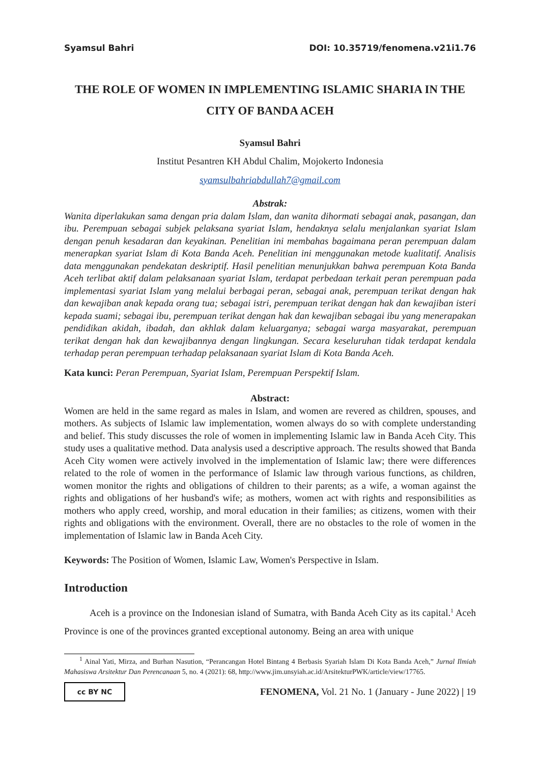Syamsul Bahri DOI: 10.35719/fenomena.v21i1.76
THE ROLE OF WOMEN IN IMPLEMENTING ISLAMIC SHARIA IN THE CITY OF BANDA ACEH
Syamsul Bahri
Institut Pesantren KH Abdul Chalim, Mojokerto Indonesia
syamsulbahriabdullah7@gmail.com
Abstrak:
Wanita diperlakukan sama dengan pria dalam Islam, dan wanita dihormati sebagai anak, pasangan, dan ibu. Perempuan sebagai subjek pelaksana syariat Islam, hendaknya selalu menjalankan syariat Islam dengan penuh kesadaran dan keyakinan. Penelitian ini membahas bagaimana peran perempuan dalam menerapkan syariat Islam di Kota Banda Aceh. Penelitian ini menggunakan metode kualitatif. Analisis data menggunakan pendekatan deskriptif. Hasil penelitian menunjukkan bahwa perempuan Kota Banda Aceh terlibat aktif dalam pelaksanaan syariat Islam, terdapat perbedaan terkait peran perempuan pada implementasi syariat Islam yang melalui berbagai peran, sebagai anak, perempuan terikat dengan hak dan kewajiban anak kepada orang tua; sebagai istri, perempuan terikat dengan hak dan kewajiban isteri kepada suami; sebagai ibu, perempuan terikat dengan hak dan kewajiban sebagai ibu yang menerapakan pendidikan akidah, ibadah, dan akhlak dalam keluarganya; sebagai warga masyarakat, perempuan terikat dengan hak dan kewajibannya dengan lingkungan. Secara keseluruhan tidak terdapat kendala terhadap peran perempuan terhadap pelaksanaan syariat Islam di Kota Banda Aceh.
Kata kunci: Peran Perempuan, Syariat Islam, Perempuan Perspektif Islam.
Abstract:
Women are held in the same regard as males in Islam, and women are revered as children, spouses, and mothers. As subjects of Islamic law implementation, women always do so with complete understanding and belief. This study discusses the role of women in implementing Islamic law in Banda Aceh City. This study uses a qualitative method. Data analysis used a descriptive approach. The results showed that Banda Aceh City women were actively involved in the implementation of Islamic law; there were differences related to the role of women in the performance of Islamic law through various functions, as children, women monitor the rights and obligations of children to their parents; as a wife, a woman against the rights and obligations of her husband's wife; as mothers, women act with rights and responsibilities as mothers who apply creed, worship, and moral education in their families; as citizens, women with their rights and obligations with the environment. Overall, there are no obstacles to the role of women in the implementation of Islamic law in Banda Aceh City.
Keywords: The Position of Women, Islamic Law, Women's Perspective in Islam.
Introduction
Aceh is a province on the Indonesian island of Sumatra, with Banda Aceh City as its capital.<sup>1</sup> Aceh Province is one of the provinces granted exceptional autonomy. Being an area with unique
<sup>1</sup> Ainal Yati, Mirza, and Burhan Nasution, “Perancangan Hotel Bintang 4 Berbasis Syariah Islam Di Kota Banda Aceh,” Jurnal Ilmiah Mahasiswa Arsitektur Dan Perencanaan 5, no. 4 (2021): 68, http://www.jim.unsyiah.ac.id/ArsitekturPWK/article/view/17765.
cc BY NC
FENOMENA, Vol. 21 No. 1 (January - June 2022) | 19